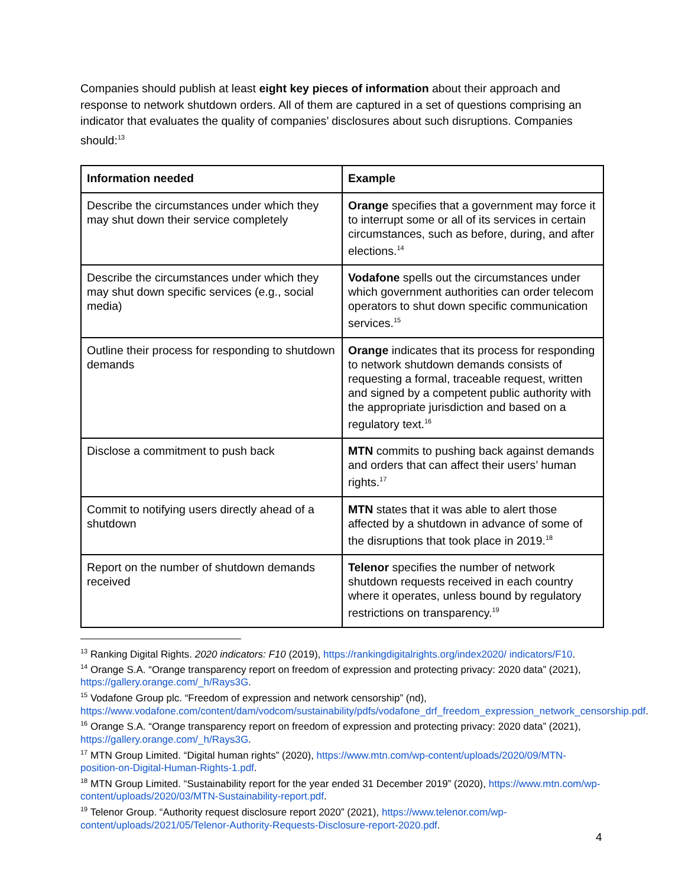Companies should publish at least eight key pieces of information about their approach and response to network shutdown orders. All of them are captured in a set of questions comprising an indicator that evaluates the quality of companies’ disclosures about such disruptions. Companies should:<sup>13</sup>
| Information needed | Example |
| --- | --- |
| Describe the circumstances under which they may shut down their service completely | Orange specifies that a government may force it to interrupt some or all of its services in certain circumstances, such as before, during, and after elections.<sup>14</sup> |
| Describe the circumstances under which they may shut down specific services (e.g., social media) | Vodafone spells out the circumstances under which government authorities can order telecom operators to shut down specific communication services.<sup>15</sup> |
| Outline their process for responding to shutdown demands | Orange indicates that its process for responding to network shutdown demands consists of requesting a formal, traceable request, written and signed by a competent public authority with the appropriate jurisdiction and based on a regulatory text.<sup>16</sup> |
| Disclose a commitment to push back | MTN commits to pushing back against demands and orders that can affect their users’ human rights.<sup>17</sup> |
| Commit to notifying users directly ahead of a shutdown | MTN states that it was able to alert those affected by a shutdown in advance of some of the disruptions that took place in 2019.<sup>18</sup> |
| Report on the number of shutdown demands received | Telenor specifies the number of network shutdown requests received in each country where it operates, unless bound by regulatory restrictions on transparency.<sup>19</sup> |
<sup>13</sup> Ranking Digital Rights. 2020 indicators: F10 (2019), https://rankingdigitalrights.org/index2020/ indicators/F10.
<sup>14</sup> Orange S.A. “Orange transparency report on freedom of expression and protecting privacy: 2020 data” (2021), https://gallery.orange.com/_h/Rays3G.
<sup>15</sup> Vodafone Group plc. “Freedom of expression and network censorship” (nd), https://www.vodafone.com/content/dam/vodcom/sustainability/pdfs/vodafone_drf_freedom_expression_network_censorship.pdf.
<sup>16</sup> Orange S.A. “Orange transparency report on freedom of expression and protecting privacy: 2020 data” (2021), https://gallery.orange.com/_h/Rays3G.
<sup>17</sup> MTN Group Limited. “Digital human rights” (2020), https://www.mtn.com/wp-content/uploads/2020/09/MTN-position-on-Digital-Human-Rights-1.pdf.
<sup>18</sup> MTN Group Limited. “Sustainability report for the year ended 31 December 2019” (2020), https://www.mtn.com/wp-content/uploads/2020/03/MTN-Sustainability-report.pdf.
<sup>19</sup> Telenor Group. “Authority request disclosure report 2020” (2021), https://www.telenor.com/wp-content/uploads/2021/05/Telenor-Authority-Requests-Disclosure-report-2020.pdf.
4